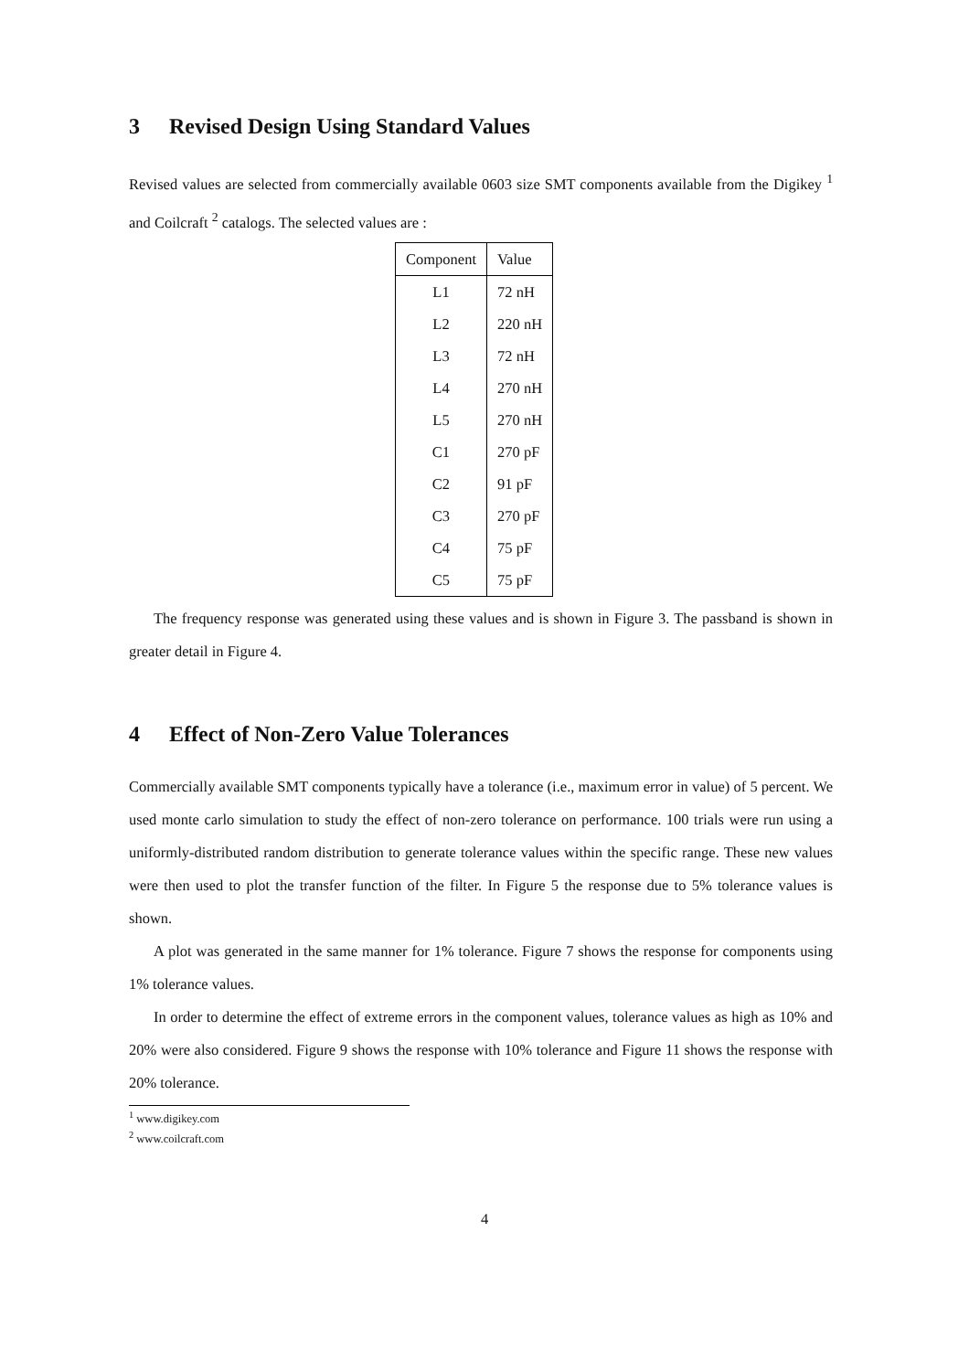3 Revised Design Using Standard Values
Revised values are selected from commercially available 0603 size SMT components available from the Digikey <sup>1</sup> and Coilcraft <sup>2</sup> catalogs. The selected values are :
| Component | Value |
| --- | --- |
| L1 | 72 nH |
| L2 | 220 nH |
| L3 | 72 nH |
| L4 | 270 nH |
| L5 | 270 nH |
| C1 | 270 pF |
| C2 | 91 pF |
| C3 | 270 pF |
| C4 | 75 pF |
| C5 | 75 pF |
The frequency response was generated using these values and is shown in Figure 3. The passband is shown in greater detail in Figure 4.
4 Effect of Non-Zero Value Tolerances
Commercially available SMT components typically have a tolerance (i.e., maximum error in value) of 5 percent. We used monte carlo simulation to study the effect of non-zero tolerance on performance. 100 trials were run using a uniformly-distributed random distribution to generate tolerance values within the specific range. These new values were then used to plot the transfer function of the filter. In Figure 5 the response due to 5% tolerance values is shown.
A plot was generated in the same manner for 1% tolerance. Figure 7 shows the response for components using 1% tolerance values.
In order to determine the effect of extreme errors in the component values, tolerance values as high as 10% and 20% were also considered. Figure 9 shows the response with 10% tolerance and Figure 11 shows the response with 20% tolerance.
<sup>1</sup> www.digikey.com
<sup>2</sup> www.coilcraft.com
4